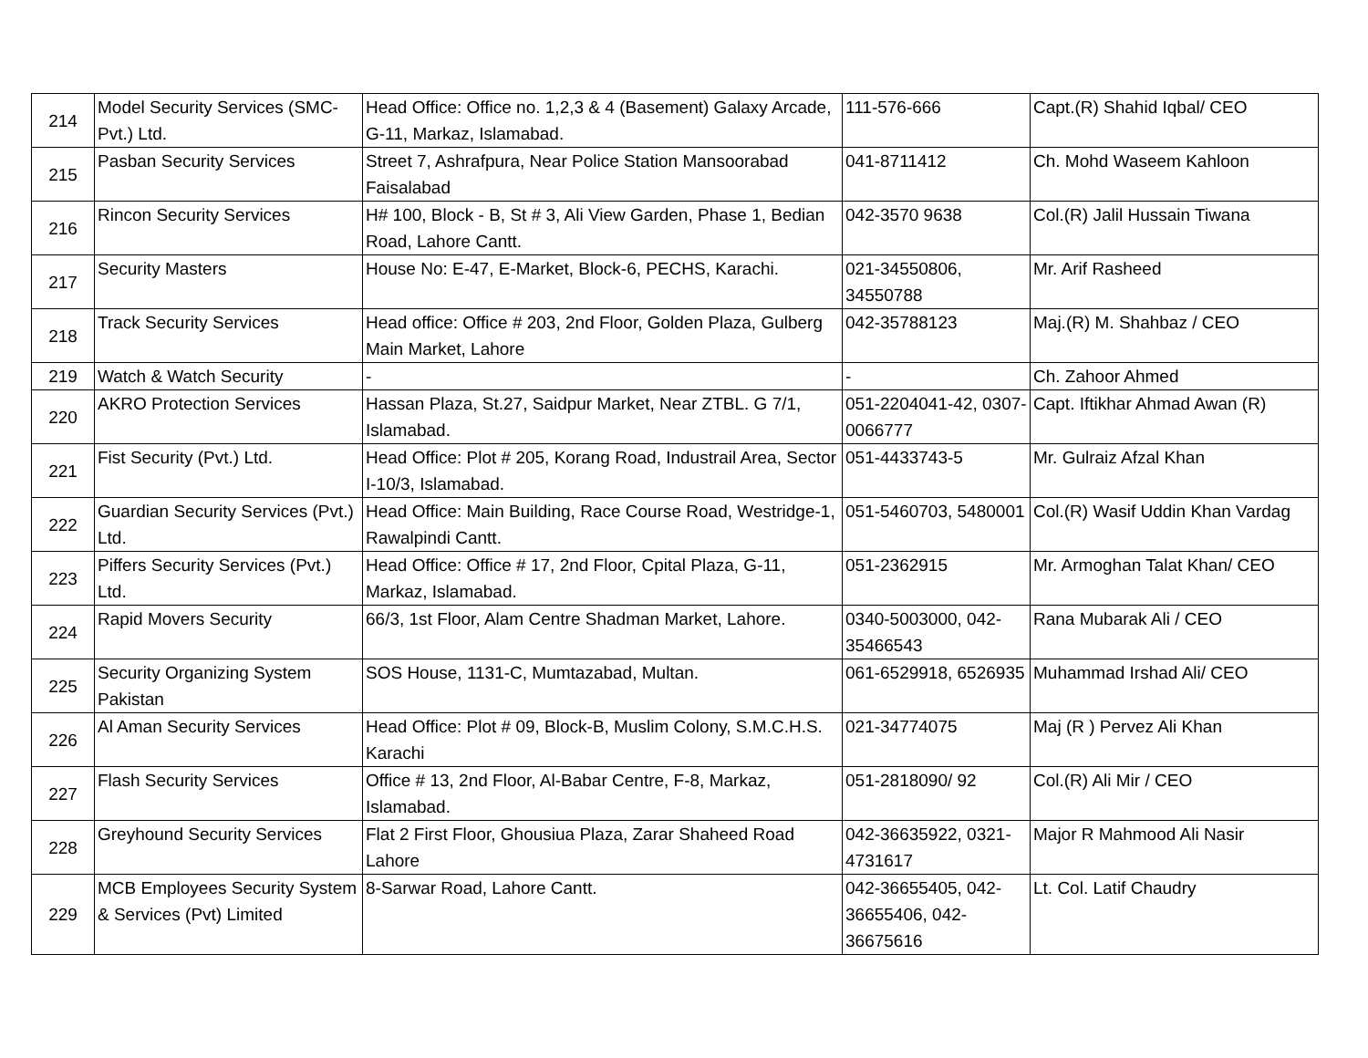| 214 | Model Security Services (SMC-Pvt.) Ltd. | Head Office: Office no. 1,2,3 & 4 (Basement) Galaxy Arcade, G-11, Markaz, Islamabad. | 111-576-666 | Capt.(R) Shahid Iqbal/ CEO |
| 215 | Pasban Security Services | Street 7, Ashrafpura, Near Police Station Mansoorabad Faisalabad | 041-8711412 | Ch. Mohd Waseem Kahloon |
| 216 | Rincon Security Services | H# 100, Block - B, St # 3, Ali View Garden, Phase 1, Bedian Road, Lahore Cantt. | 042-3570 9638 | Col.(R) Jalil Hussain Tiwana |
| 217 | Security Masters | House No: E-47, E-Market, Block-6, PECHS, Karachi. | 021-34550806, 34550788 | Mr. Arif Rasheed |
| 218 | Track Security Services | Head office: Office # 203, 2nd Floor, Golden Plaza, Gulberg Main Market, Lahore | 042-35788123 | Maj.(R) M. Shahbaz / CEO |
| 219 | Watch & Watch Security | - | - | Ch. Zahoor Ahmed |
| 220 | AKRO Protection Services | Hassan Plaza, St.27, Saidpur Market, Near ZTBL. G 7/1, Islamabad. | 051-2204041-42, 0307-0066777 | Capt. Iftikhar Ahmad Awan (R) |
| 221 | Fist Security (Pvt.) Ltd. | Head Office: Plot # 205, Korang Road, Industrail Area, Sector I-10/3, Islamabad. | 051-4433743-5 | Mr. Gulraiz Afzal Khan |
| 222 | Guardian Security Services (Pvt.) Ltd. | Head Office: Main Building, Race Course Road, Westridge-1, Rawalpindi Cantt. | 051-5460703, 5480001 | Col.(R) Wasif Uddin Khan Vardag |
| 223 | Piffers Security Services (Pvt.) Ltd. | Head Office: Office # 17, 2nd Floor, Cpital Plaza, G-11, Markaz, Islamabad. | 051-2362915 | Mr. Armoghan Talat Khan/ CEO |
| 224 | Rapid Movers Security | 66/3, 1st Floor, Alam Centre Shadman Market, Lahore. | 0340-5003000, 042-35466543 | Rana Mubarak Ali / CEO |
| 225 | Security Organizing System Pakistan | SOS House, 1131-C, Mumtazabad, Multan. | 061-6529918, 6526935 | Muhammad Irshad Ali/ CEO |
| 226 | Al Aman Security Services | Head Office: Plot # 09, Block-B, Muslim Colony, S.M.C.H.S. Karachi | 021-34774075 | Maj (R ) Pervez Ali Khan |
| 227 | Flash Security Services | Office # 13, 2nd Floor, Al-Babar Centre, F-8, Markaz, Islamabad. | 051-2818090/ 92 | Col.(R) Ali Mir / CEO |
| 228 | Greyhound Security Services | Flat 2 First Floor, Ghousiua Plaza, Zarar Shaheed Road Lahore | 042-36635922, 0321-4731617 | Major R Mahmood Ali Nasir |
| 229 | MCB Employees Security System & Services (Pvt) Limited | 8-Sarwar Road, Lahore Cantt. | 042-36655405, 042-36655406, 042-36675616 | Lt. Col. Latif Chaudry |